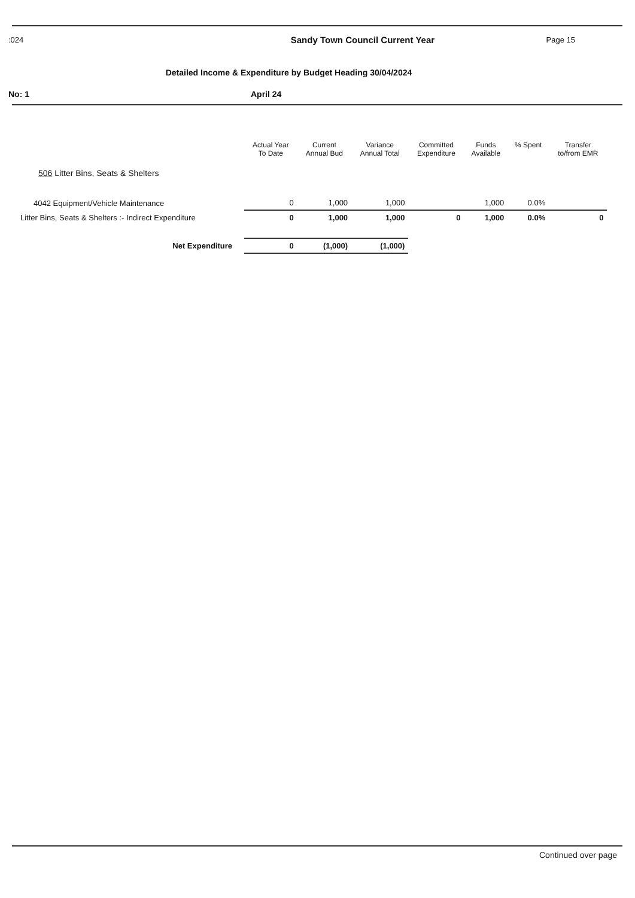:024 Sandy Town Council Current Year Page 15
Detailed Income & Expenditure by Budget Heading 30/04/2024
No: 1 April 24
| | Actual Year To Date | Current Annual Bud | Variance Annual Total | Committed Expenditure | Funds Available | % Spent | Transfer to/from EMR | |
| --- | --- | --- | --- | --- | --- | --- | --- | --- |
| 506 Litter Bins, Seats & Shelters | | | | | | | | |
| 4042 Equipment/Vehicle Maintenance | 0 | 1,000 | 1,000 | | 1,000 | 0.0% | | |
| Litter Bins, Seats & Shelters :- Indirect Expenditure | 0 | 1,000 | 1,000 | 0 | 1,000 | 0.0% | 0 | |
| Net Expenditure | 0 | (1,000) | (1,000) | | | | | |
Continued over page